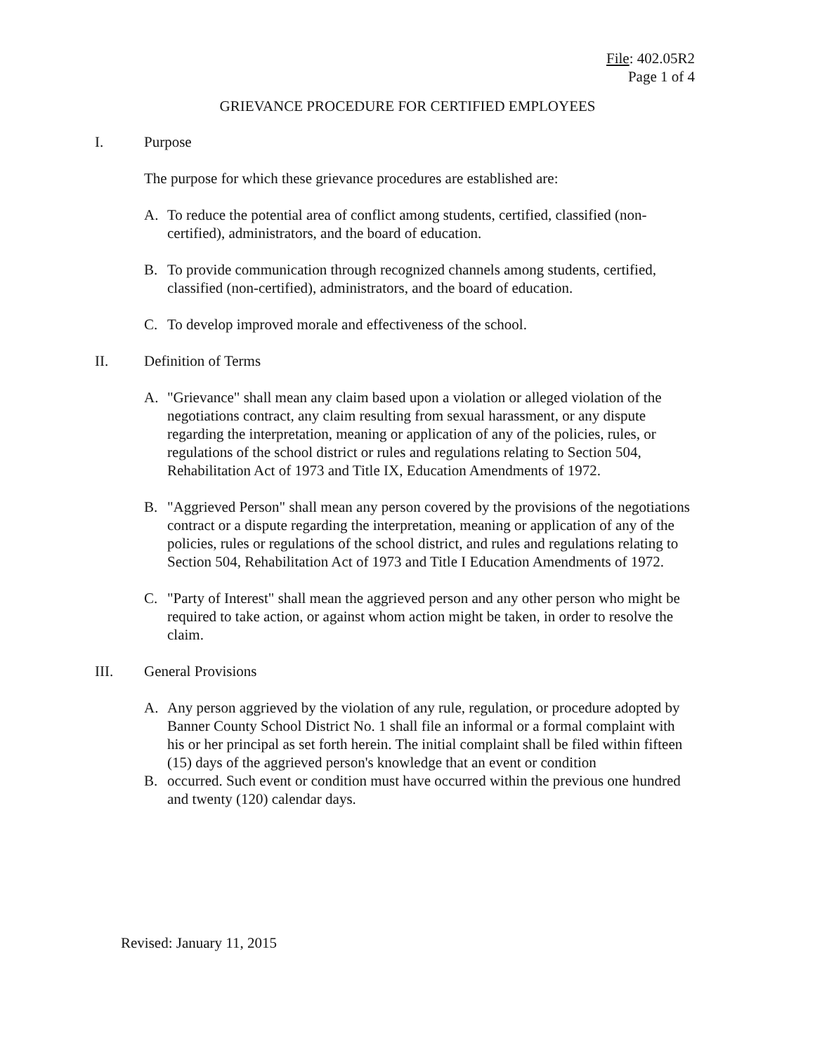File: 402.05R2
Page 1 of 4
GRIEVANCE PROCEDURE FOR CERTIFIED EMPLOYEES
I. Purpose
The purpose for which these grievance procedures are established are:
A. To reduce the potential area of conflict among students, certified, classified (non-certified), administrators, and the board of education.
B. To provide communication through recognized channels among students, certified, classified (non-certified), administrators, and the board of education.
C. To develop improved morale and effectiveness of the school.
II. Definition of Terms
A. "Grievance" shall mean any claim based upon a violation or alleged violation of the negotiations contract, any claim resulting from sexual harassment, or any dispute regarding the interpretation, meaning or application of any of the policies, rules, or regulations of the school district or rules and regulations relating to Section 504, Rehabilitation Act of 1973 and Title IX, Education Amendments of 1972.
B. "Aggrieved Person" shall mean any person covered by the provisions of the negotiations contract or a dispute regarding the interpretation, meaning or application of any of the policies, rules or regulations of the school district, and rules and regulations relating to Section 504, Rehabilitation Act of 1973 and Title I Education Amendments of 1972.
C. "Party of Interest" shall mean the aggrieved person and any other person who might be required to take action, or against whom action might be taken, in order to resolve the claim.
III. General Provisions
A. Any person aggrieved by the violation of any rule, regulation, or procedure adopted by Banner County School District No. 1 shall file an informal or a formal complaint with his or her principal as set forth herein. The initial complaint shall be filed within fifteen (15) days of the aggrieved person's knowledge that an event or condition
B. occurred. Such event or condition must have occurred within the previous one hundred and twenty (120) calendar days.
Revised: January 11, 2015